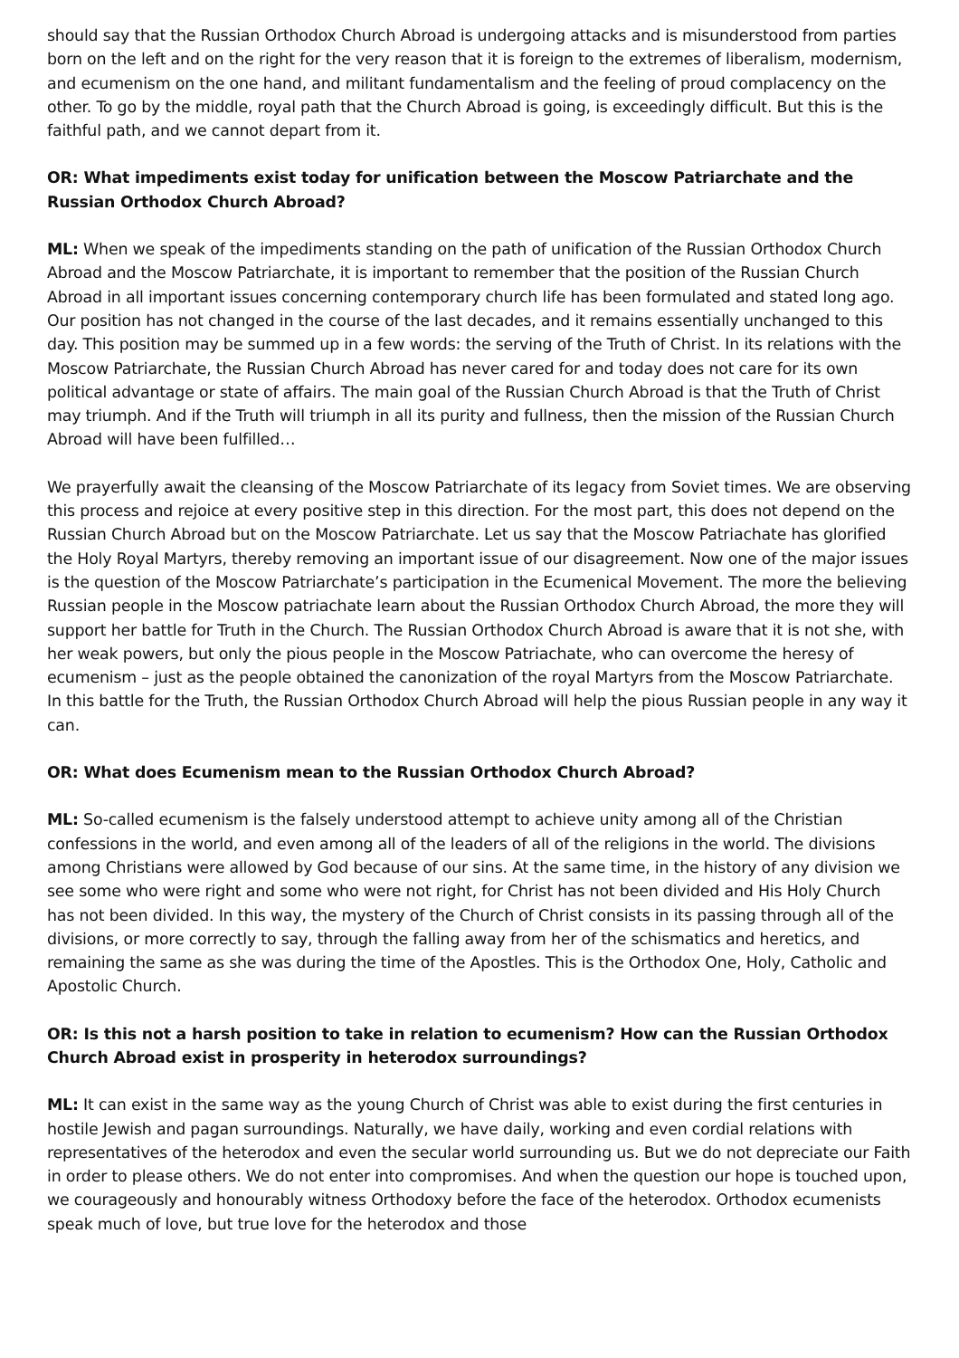should say that the Russian Orthodox Church Abroad is undergoing attacks and is misunderstood from parties born on the left and on the right for the very reason that it is foreign to the extremes of liberalism, modernism, and ecumenism on the one hand, and militant fundamentalism and the feeling of proud complacency on the other. To go by the middle, royal path that the Church Abroad is going, is exceedingly difficult. But this is the faithful path, and we cannot depart from it.
OR: What impediments exist today for unification between the Moscow Patriarchate and the Russian Orthodox Church Abroad?
ML: When we speak of the impediments standing on the path of unification of the Russian Orthodox Church Abroad and the Moscow Patriarchate, it is important to remember that the position of the Russian Church Abroad in all important issues concerning contemporary church life has been formulated and stated long ago. Our position has not changed in the course of the last decades, and it remains essentially unchanged to this day. This position may be summed up in a few words: the serving of the Truth of Christ. In its relations with the Moscow Patriarchate, the Russian Church Abroad has never cared for and today does not care for its own political advantage or state of affairs. The main goal of the Russian Church Abroad is that the Truth of Christ may triumph. And if the Truth will triumph in all its purity and fullness, then the mission of the Russian Church Abroad will have been fulfilled…
We prayerfully await the cleansing of the Moscow Patriarchate of its legacy from Soviet times. We are observing this process and rejoice at every positive step in this direction. For the most part, this does not depend on the Russian Church Abroad but on the Moscow Patriarchate. Let us say that the Moscow Patriachate has glorified the Holy Royal Martyrs, thereby removing an important issue of our disagreement. Now one of the major issues is the question of the Moscow Patriarchate’s participation in the Ecumenical Movement. The more the believing Russian people in the Moscow patriachate learn about the Russian Orthodox Church Abroad, the more they will support her battle for Truth in the Church. The Russian Orthodox Church Abroad is aware that it is not she, with her weak powers, but only the pious people in the Moscow Patriachate, who can overcome the heresy of ecumenism – just as the people obtained the canonization of the royal Martyrs from the Moscow Patriarchate. In this battle for the Truth, the Russian Orthodox Church Abroad will help the pious Russian people in any way it can.
OR: What does Ecumenism mean to the Russian Orthodox Church Abroad?
ML: So-called ecumenism is the falsely understood attempt to achieve unity among all of the Christian confessions in the world, and even among all of the leaders of all of the religions in the world. The divisions among Christians were allowed by God because of our sins. At the same time, in the history of any division we see some who were right and some who were not right, for Christ has not been divided and His Holy Church has not been divided. In this way, the mystery of the Church of Christ consists in its passing through all of the divisions, or more correctly to say, through the falling away from her of the schismatics and heretics, and remaining the same as she was during the time of the Apostles. This is the Orthodox One, Holy, Catholic and Apostolic Church.
OR: Is this not a harsh position to take in relation to ecumenism? How can the Russian Orthodox Church Abroad exist in prosperity in heterodox surroundings?
ML: It can exist in the same way as the young Church of Christ was able to exist during the first centuries in hostile Jewish and pagan surroundings. Naturally, we have daily, working and even cordial relations with representatives of the heterodox and even the secular world surrounding us. But we do not depreciate our Faith in order to please others. We do not enter into compromises. And when the question our hope is touched upon, we courageously and honourably witness Orthodoxy before the face of the heterodox. Orthodox ecumenists speak much of love, but true love for the heterodox and those